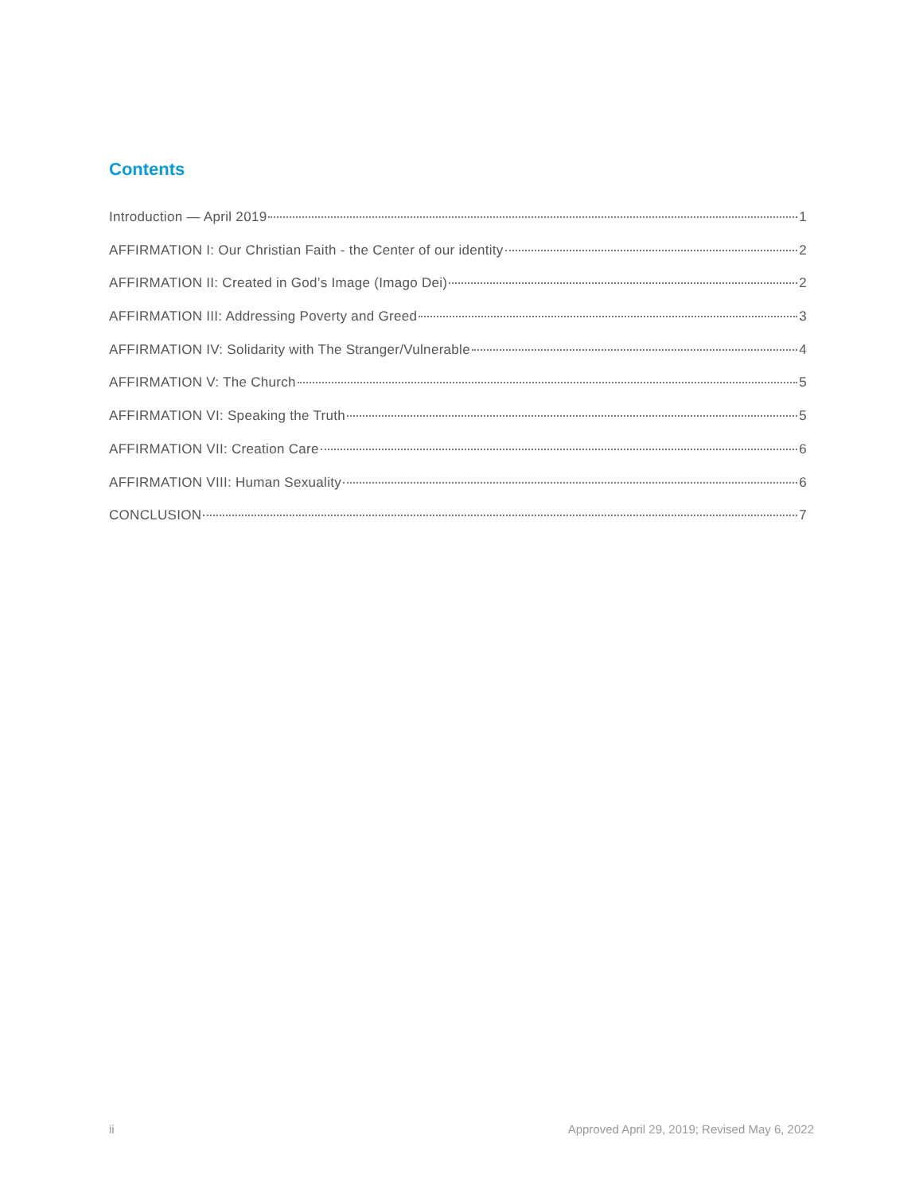Contents
Introduction — April 2019 1
AFFIRMATION I: Our Christian Faith - the Center of our identity 2
AFFIRMATION II: Created in God’s Image (Imago Dei) 2
AFFIRMATION III: Addressing Poverty and Greed 3
AFFIRMATION IV: Solidarity with The Stranger/Vulnerable 4
AFFIRMATION V: The Church 5
AFFIRMATION VI: Speaking the Truth 5
AFFIRMATION VII: Creation Care 6
AFFIRMATION VIII: Human Sexuality 6
CONCLUSION 7
ii
Approved April 29, 2019; Revised May 6, 2022